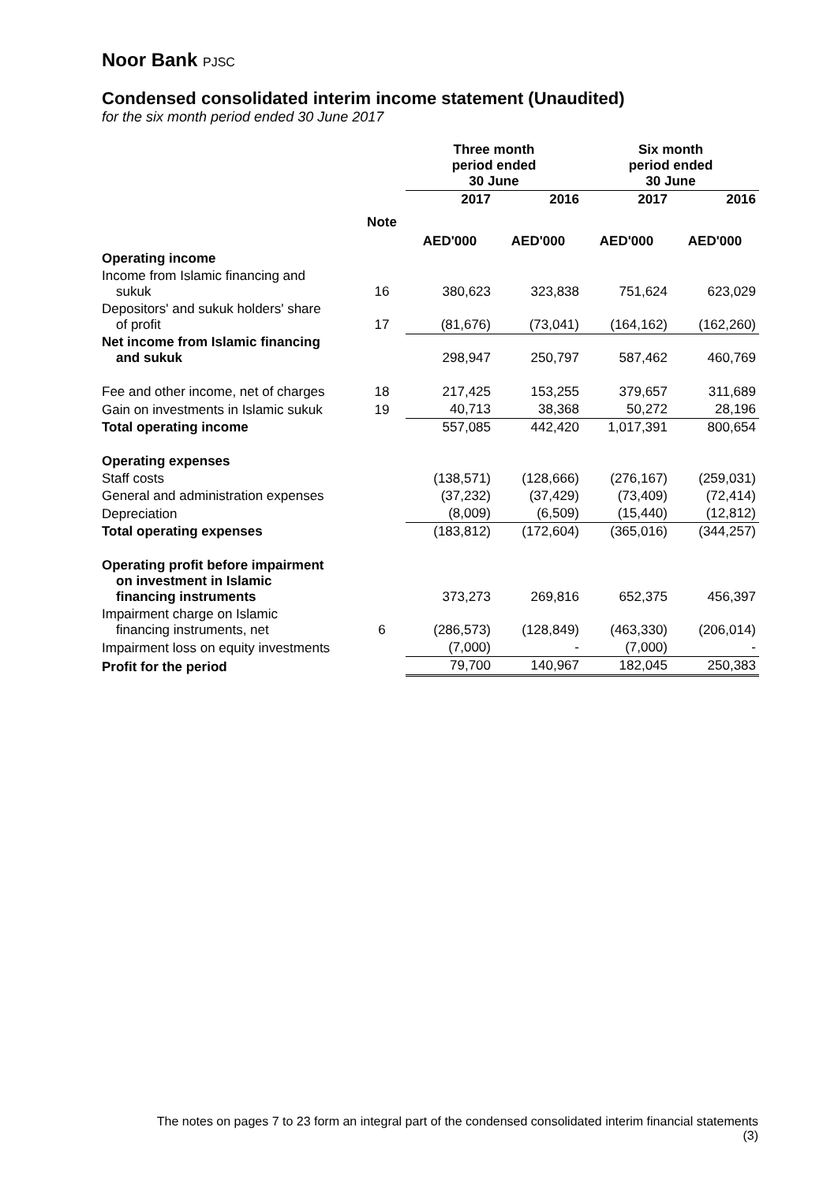Noor Bank PJSC
Condensed consolidated interim income statement (Unaudited)
for the six month period ended 30 June 2017
| | | Three month period ended 30 June | | Six month period ended 30 June | |
| --- | --- | --- | --- | --- | --- |
| | | 2017 | 2016 | 2017 | 2016 |
| | Note | AED'000 | AED'000 | AED'000 | AED'000 |
| Operating income | | | | | |
| Income from Islamic financing and sukuk | 16 | 380,623 | 323,838 | 751,624 | 623,029 |
| Depositors' and sukuk holders' share of profit | 17 | (81,676) | (73,041) | (164,162) | (162,260) |
| Net income from Islamic financing and sukuk | | 298,947 | 250,797 | 587,462 | 460,769 |
| Fee and other income, net of charges | 18 | 217,425 | 153,255 | 379,657 | 311,689 |
| Gain on investments in Islamic sukuk | 19 | 40,713 | 38,368 | 50,272 | 28,196 |
| Total operating income | | 557,085 | 442,420 | 1,017,391 | 800,654 |
| Operating expenses | | | | | |
| Staff costs | | (138,571) | (128,666) | (276,167) | (259,031) |
| General and administration expenses | | (37,232) | (37,429) | (73,409) | (72,414) |
| Depreciation | | (8,009) | (6,509) | (15,440) | (12,812) |
| Total operating expenses | | (183,812) | (172,604) | (365,016) | (344,257) |
| Operating profit before impairment on investment in Islamic financing instruments | | 373,273 | 269,816 | 652,375 | 456,397 |
| Impairment charge on Islamic financing instruments, net | 6 | (286,573) | (128,849) | (463,330) | (206,014) |
| Impairment loss on equity investments | | (7,000) | - | (7,000) | - |
| Profit for the period | | 79,700 | 140,967 | 182,045 | 250,383 |
The notes on pages 7 to 23 form an integral part of the condensed consolidated interim financial statements
(3)